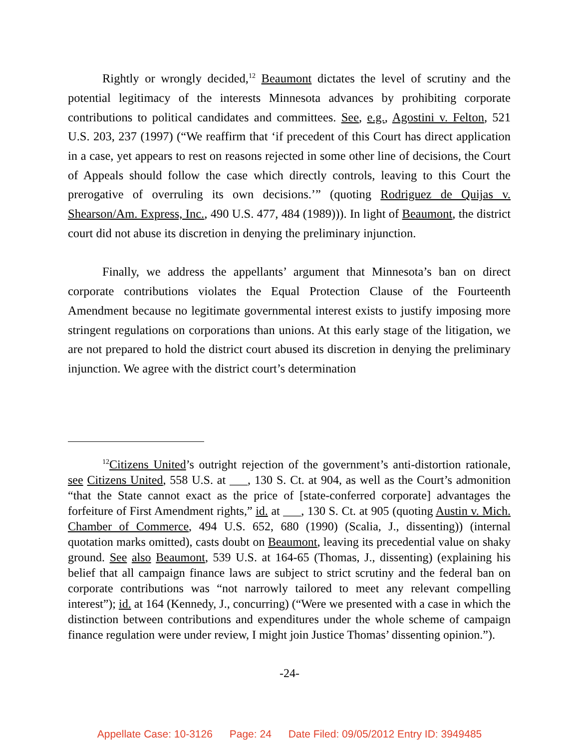Rightly or wrongly decided,<sup>12</sup> Beaumont dictates the level of scrutiny and the potential legitimacy of the interests Minnesota advances by prohibiting corporate contributions to political candidates and committees. See, e.g., Agostini v. Felton, 521 U.S. 203, 237 (1997) (“We reaffirm that ‘if precedent of this Court has direct application in a case, yet appears to rest on reasons rejected in some other line of decisions, the Court of Appeals should follow the case which directly controls, leaving to this Court the prerogative of overruling its own decisions.’” (quoting Rodriguez de Quijas v. Shearson/Am. Express, Inc., 490 U.S. 477, 484 (1989))). In light of Beaumont, the district court did not abuse its discretion in denying the preliminary injunction.
Finally, we address the appellants’ argument that Minnesota’s ban on direct corporate contributions violates the Equal Protection Clause of the Fourteenth Amendment because no legitimate governmental interest exists to justify imposing more stringent regulations on corporations than unions. At this early stage of the litigation, we are not prepared to hold the district court abused its discretion in denying the preliminary injunction. We agree with the district court’s determination
<sup>12</sup> Citizens United’s outright rejection of the government’s anti-distortion rationale, see Citizens United, 558 U.S. at ___, 130 S. Ct. at 904, as well as the Court’s admonition “that the State cannot exact as the price of [state-conferred corporate] advantages the forfeiture of First Amendment rights,” id. at ___, 130 S. Ct. at 905 (quoting Austin v. Mich. Chamber of Commerce, 494 U.S. 652, 680 (1990) (Scalia, J., dissenting)) (internal quotation marks omitted), casts doubt on Beaumont, leaving its precedential value on shaky ground. See also Beaumont, 539 U.S. at 164-65 (Thomas, J., dissenting) (explaining his belief that all campaign finance laws are subject to strict scrutiny and the federal ban on corporate contributions was “not narrowly tailored to meet any relevant compelling interest”); id. at 164 (Kennedy, J., concurring) (“Were we presented with a case in which the distinction between contributions and expenditures under the whole scheme of campaign finance regulation were under review, I might join Justice Thomas’ dissenting opinion.”).
-24-
Appellate Case: 10-3126 Page: 24 Date Filed: 09/05/2012 Entry ID: 3949485